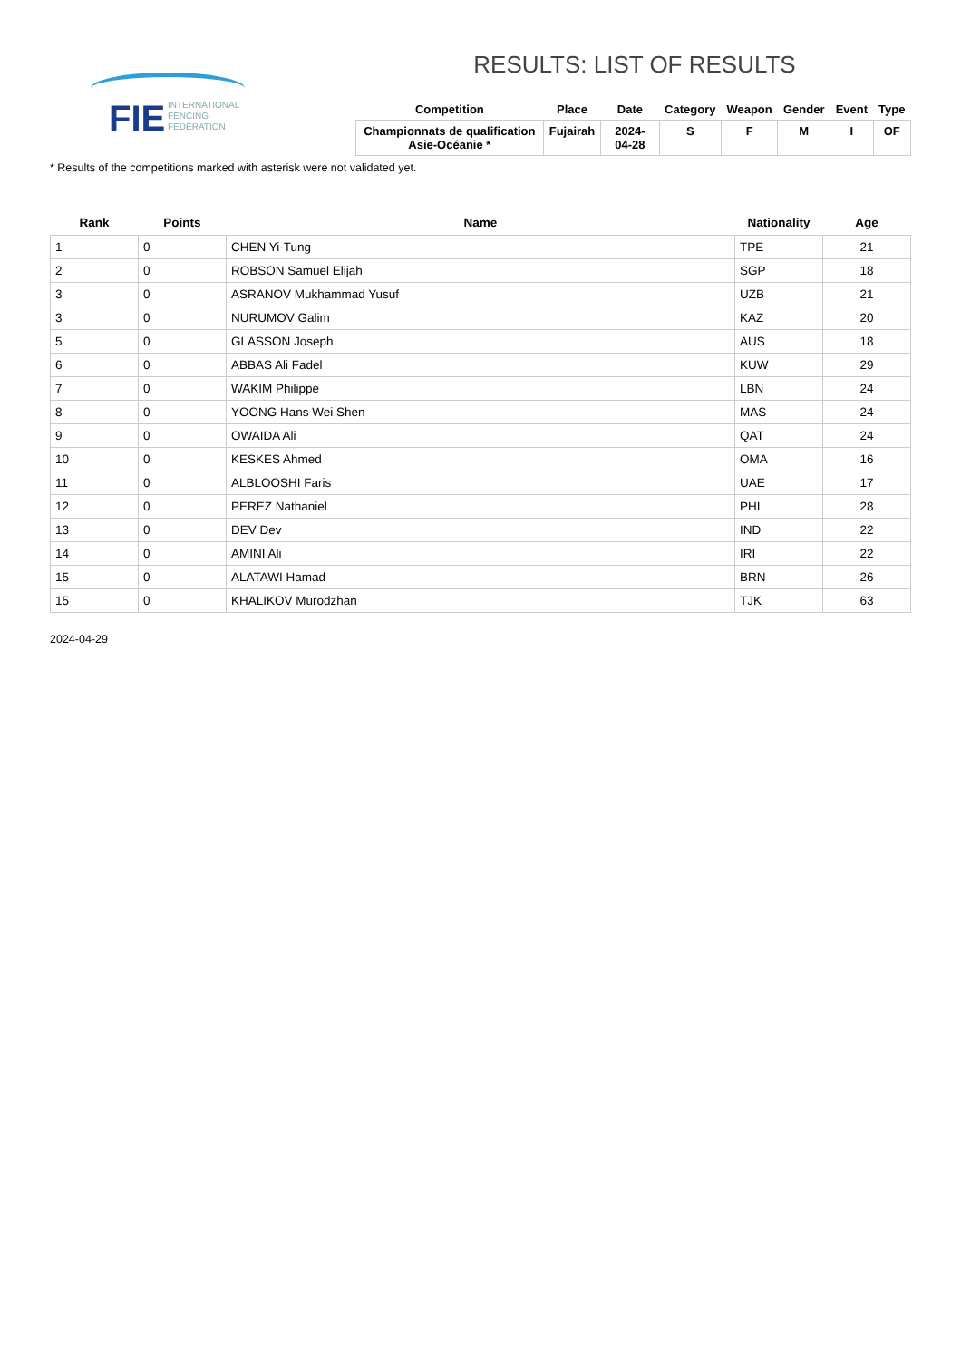FIE
INTERNATIONAL
FENCING
FEDERATION
RESULTS: LIST OF RESULTS
| Competition | Place | Date | Category | Weapon | Gender | Event | Type |
| --- | --- | --- | --- | --- | --- | --- | --- |
| Championnats de qualification Asie-Océanie * | Fujairah | 2024-04-28 | S | F | M | I | OF |
* Results of the competitions marked with asterisk were not validated yet.
| Rank | Points | Name | Nationality | Age |
| --- | --- | --- | --- | --- |
| 1 | 0 | CHEN Yi-Tung | TPE | 21 |
| 2 | 0 | ROBSON Samuel Elijah | SGP | 18 |
| 3 | 0 | ASRANOV Mukhammad Yusuf | UZB | 21 |
| 3 | 0 | NURUMOV Galim | KAZ | 20 |
| 5 | 0 | GLASSON Joseph | AUS | 18 |
| 6 | 0 | ABBAS Ali Fadel | KUW | 29 |
| 7 | 0 | WAKIM Philippe | LBN | 24 |
| 8 | 0 | YOONG Hans Wei Shen | MAS | 24 |
| 9 | 0 | OWAIDA Ali | QAT | 24 |
| 10 | 0 | KESKES Ahmed | OMA | 16 |
| 11 | 0 | ALBLOOSHI Faris | UAE | 17 |
| 12 | 0 | PEREZ Nathaniel | PHI | 28 |
| 13 | 0 | DEV Dev | IND | 22 |
| 14 | 0 | AMINI Ali | IRI | 22 |
| 15 | 0 | ALATAWI Hamad | BRN | 26 |
| 15 | 0 | KHALIKOV Murodzhan | TJK | 63 |
2024-04-29